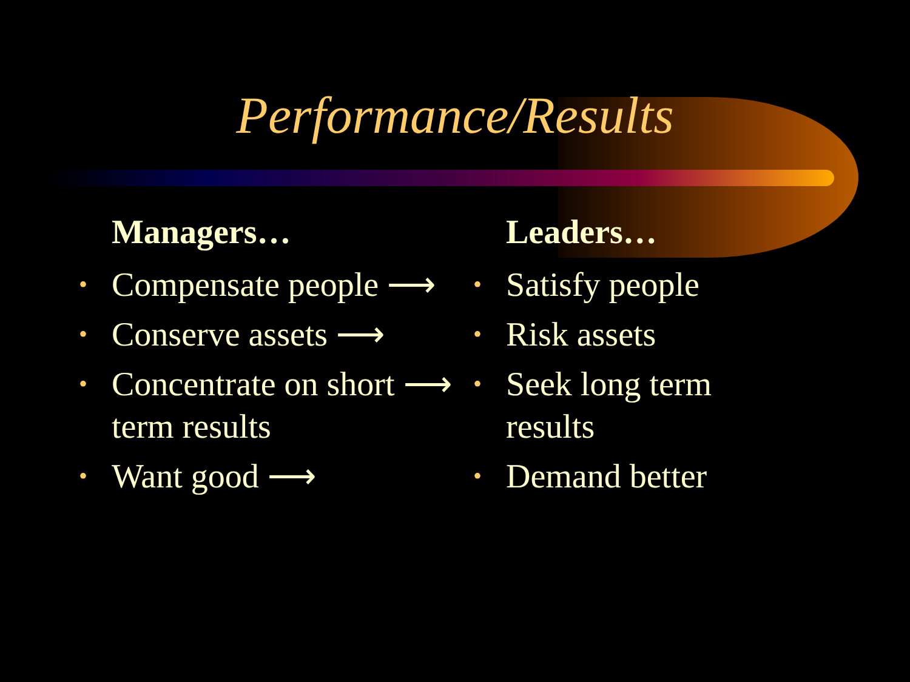Performance/Results
Managers…
• Compensate people ⟶
• Conserve assets ⟶
• Concentrate on short ⟶
term results
• Want good ⟶
Leaders…
• Satisfy people
• Risk assets
• Seek long term
results
• Demand better